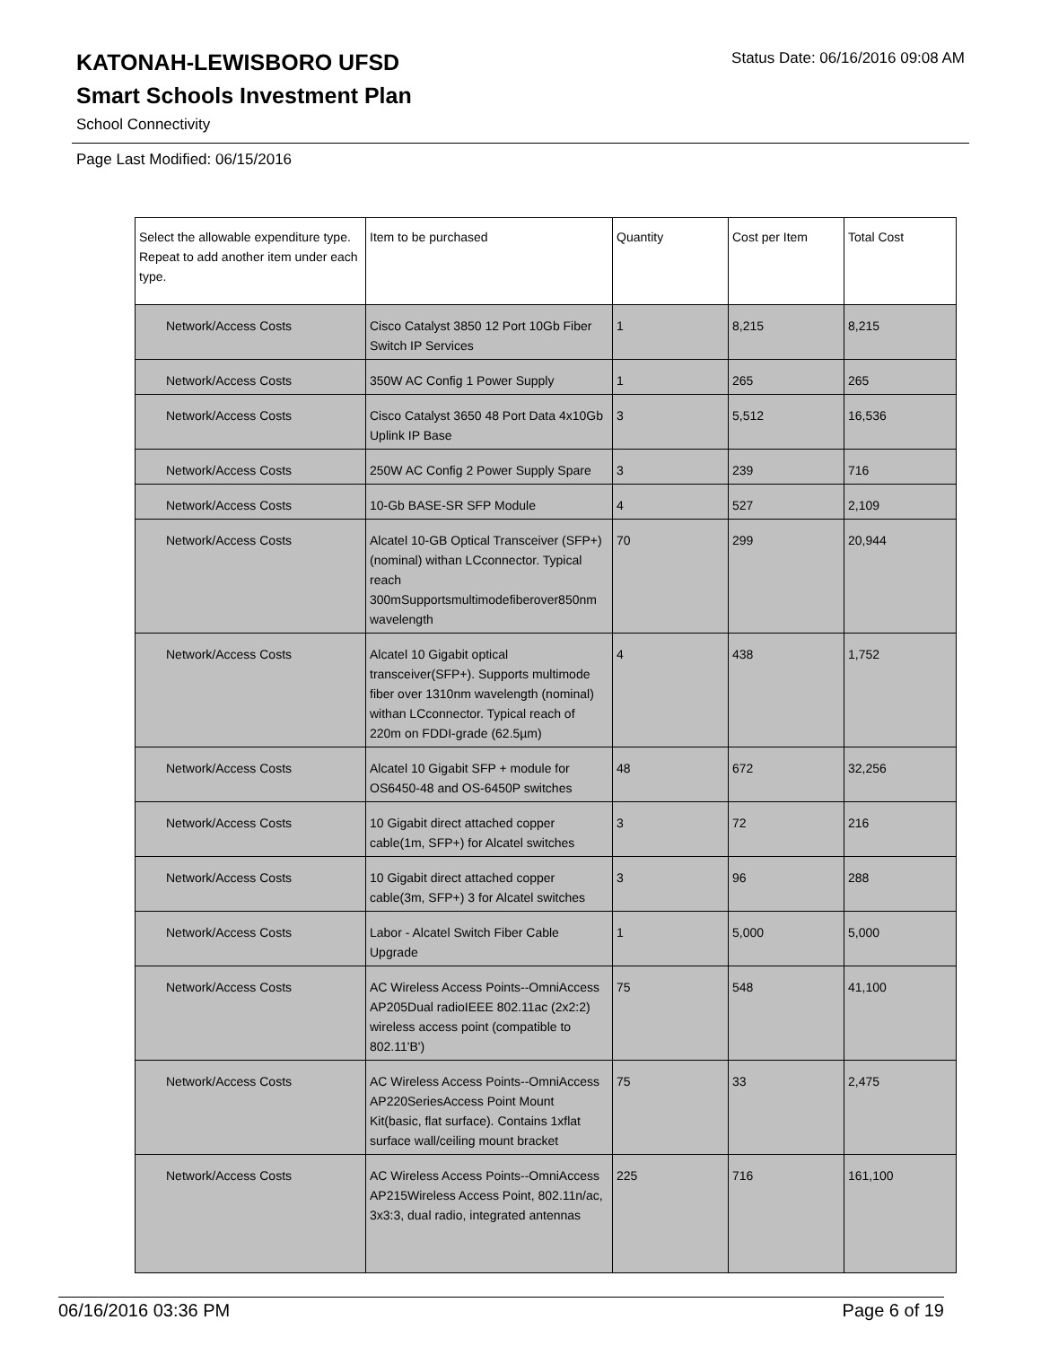Status Date: 06/16/2016 09:08 AM
KATONAH-LEWISBORO UFSD
Smart Schools Investment Plan
School Connectivity
Page Last Modified: 06/15/2016
| Select the allowable expenditure type. Repeat to add another item under each type. | Item to be purchased | Quantity | Cost per Item | Total Cost |
| --- | --- | --- | --- | --- |
| Network/Access Costs | Cisco Catalyst 3850 12 Port 10Gb Fiber Switch IP Services | 1 | 8,215 | 8,215 |
| Network/Access Costs | 350W AC Config 1 Power Supply | 1 | 265 | 265 |
| Network/Access Costs | Cisco Catalyst 3650 48 Port Data 4x10Gb Uplink IP Base | 3 | 5,512 | 16,536 |
| Network/Access Costs | 250W AC Config 2 Power Supply Spare | 3 | 239 | 716 |
| Network/Access Costs | 10-Gb BASE-SR SFP Module | 4 | 527 | 2,109 |
| Network/Access Costs | Alcatel 10-GB Optical Transceiver (SFP+) (nominal) withan LCconnector. Typical reach 300mSupportsmultimodefiberover850nm wavelength | 70 | 299 | 20,944 |
| Network/Access Costs | Alcatel 10 Gigabit optical transceiver(SFP+). Supports multimode fiber over 1310nm wavelength (nominal) withan LCconnector. Typical reach of 220m on FDDI-grade (62.5µm) | 4 | 438 | 1,752 |
| Network/Access Costs | Alcatel 10 Gigabit SFP + module for OS6450-48 and OS-6450P switches | 48 | 672 | 32,256 |
| Network/Access Costs | 10 Gigabit direct attached copper cable(1m, SFP+) for Alcatel switches | 3 | 72 | 216 |
| Network/Access Costs | 10 Gigabit direct attached copper cable(3m, SFP+) 3 for Alcatel switches | 3 | 96 | 288 |
| Network/Access Costs | Labor - Alcatel Switch Fiber Cable Upgrade | 1 | 5,000 | 5,000 |
| Network/Access Costs | AC Wireless Access Points--OmniAccess AP205Dual radioIEEE 802.11ac (2x2:2) wireless access point (compatible to 802.11'B') | 75 | 548 | 41,100 |
| Network/Access Costs | AC Wireless Access Points--OmniAccess AP220SeriesAccess Point Mount Kit(basic, flat surface). Contains 1xflat surface wall/ceiling mount bracket | 75 | 33 | 2,475 |
| Network/Access Costs | AC Wireless Access Points--OmniAccess AP215Wireless Access Point, 802.11n/ac, 3x3:3, dual radio, integrated antennas | 225 | 716 | 161,100 |
06/16/2016 03:36 PM Page 6 of 19